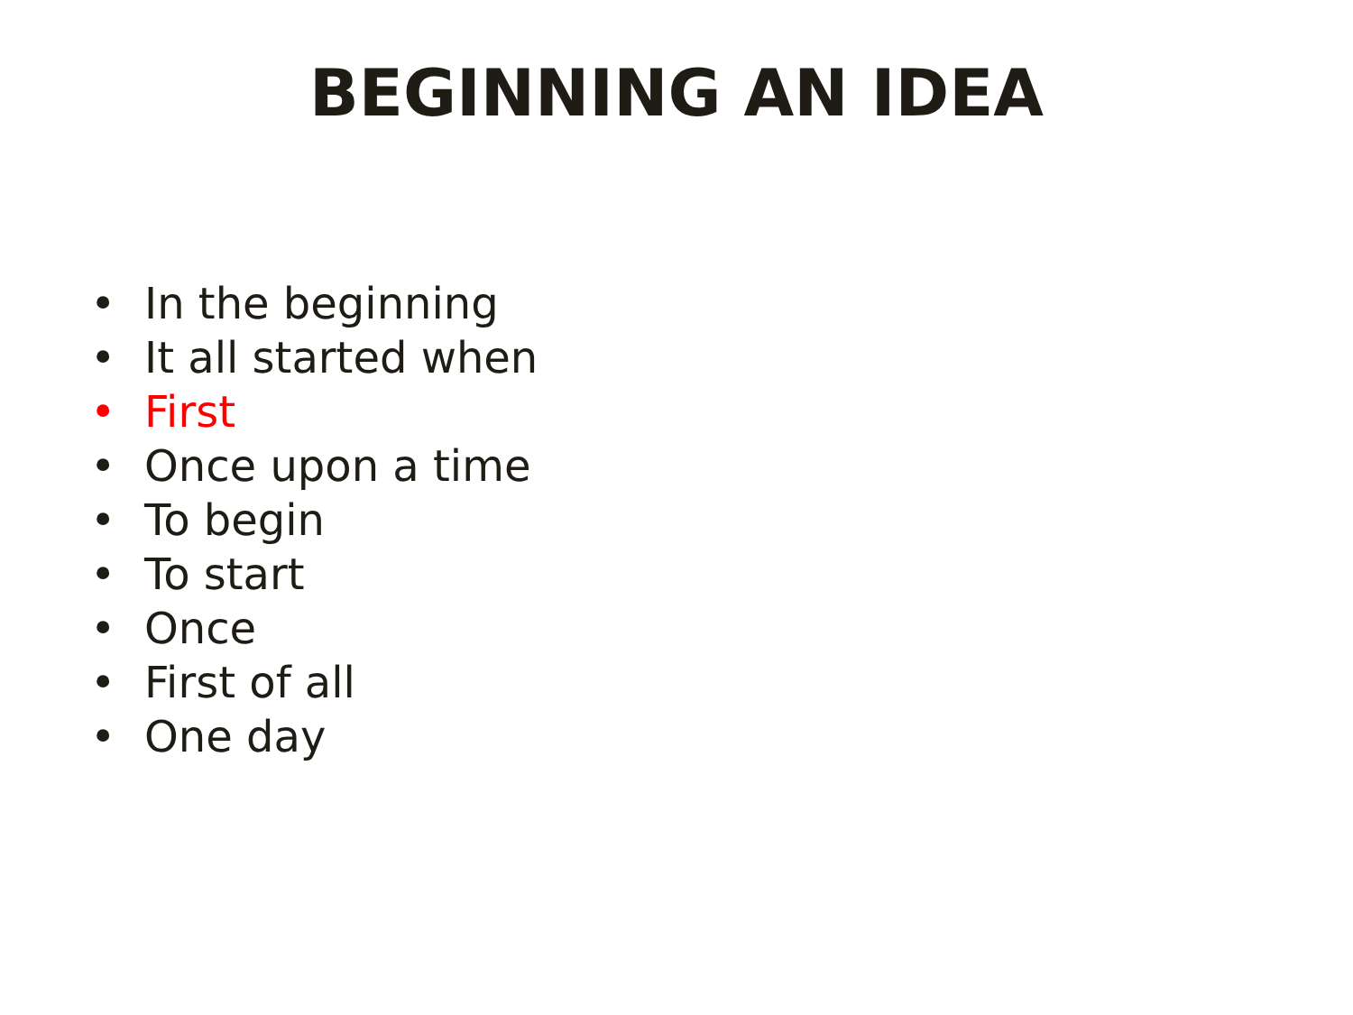BEGINNING AN IDEA
• In the beginning
• It all started when
• First
• Once upon a time
• To begin
• To start
• Once
• First of all
• One day